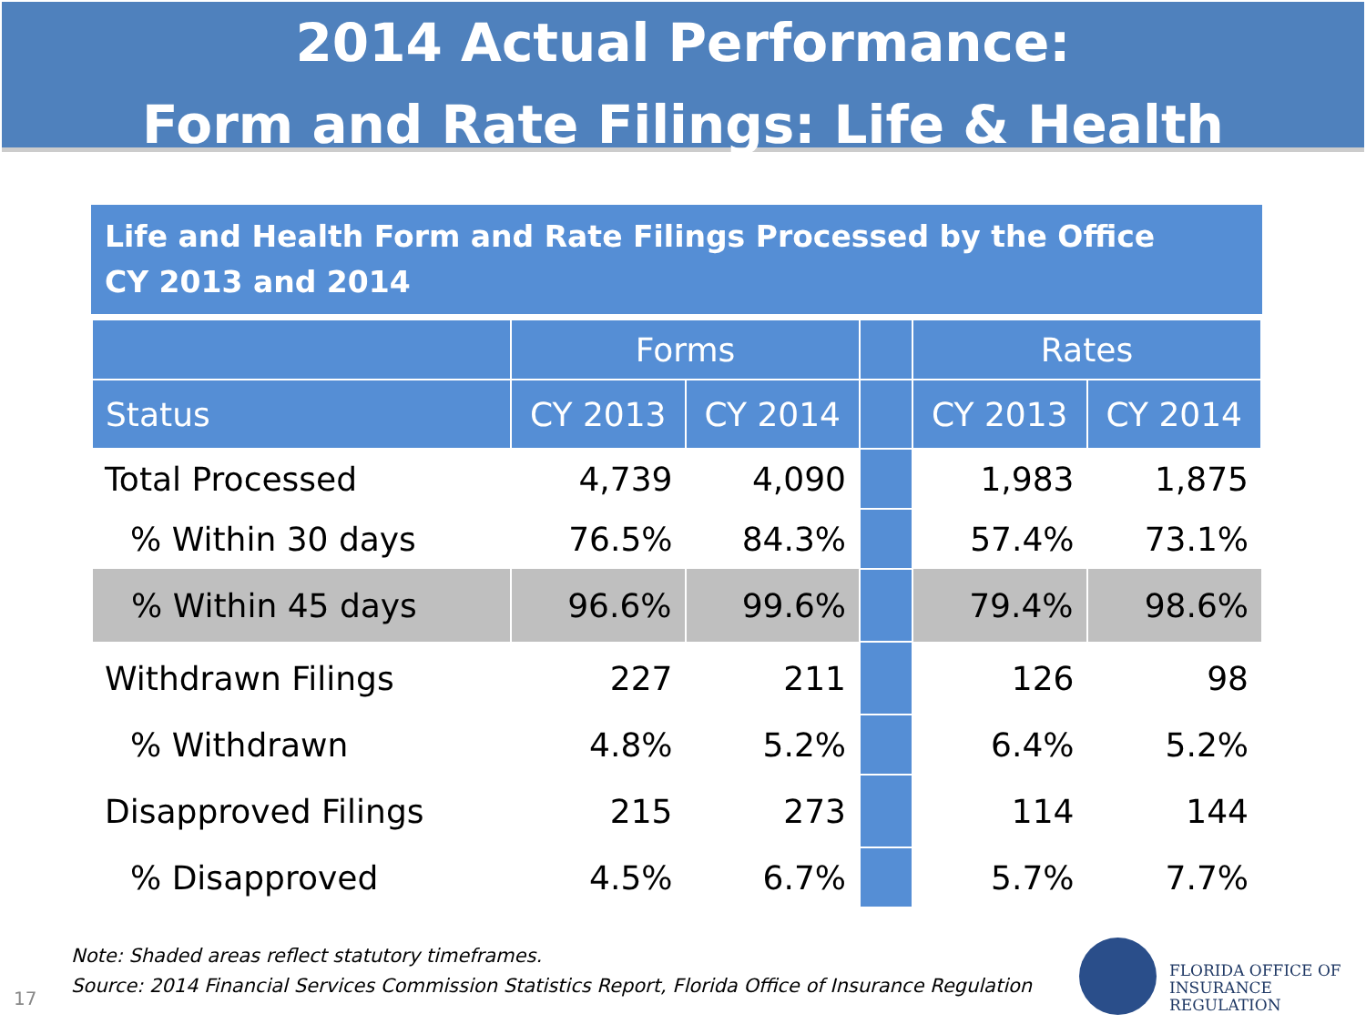2014 Actual Performance:
Form and Rate Filings: Life & Health
Life and Health Form and Rate Filings Processed by the Office
CY 2013 and 2014
| | Forms | | | Rates | |
| --- | --- | --- | --- | --- | --- |
| Status | CY 2013 | CY 2014 | | CY 2013 | CY 2014 |
| Total Processed | 4,739 | 4,090 | | 1,983 | 1,875 |
| % Within 30 days | 76.5% | 84.3% | | 57.4% | 73.1% |
| % Within 45 days | 96.6% | 99.6% | | 79.4% | 98.6% |
| Withdrawn Filings | 227 | 211 | | 126 | 98 |
| % Withdrawn | 4.8% | 5.2% | | 6.4% | 5.2% |
| Disapproved Filings | 215 | 273 | | 114 | 144 |
| % Disapproved | 4.5% | 6.7% | | 5.7% | 7.7% |
Note: Shaded areas reflect statutory timeframes.
Source: 2014 Financial Services Commission Statistics Report, Florida Office of Insurance Regulation
17
FLORIDA OFFICE OF
INSURANCE REGULATION